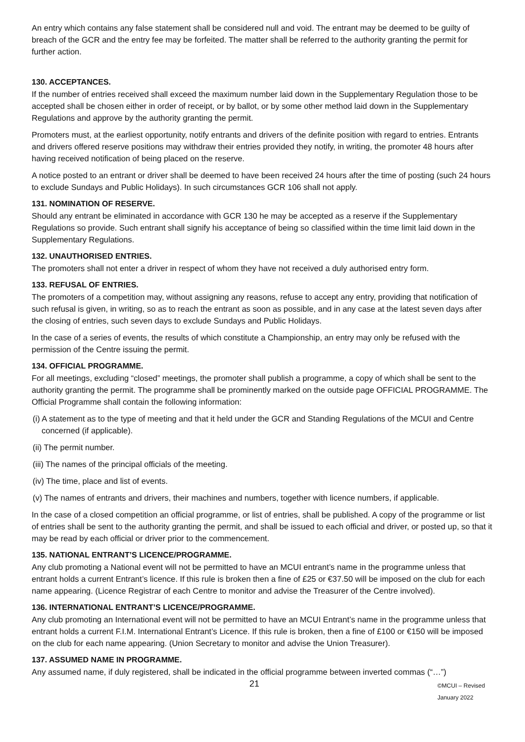An entry which contains any false statement shall be considered null and void. The entrant may be deemed to be guilty of breach of the GCR and the entry fee may be forfeited. The matter shall be referred to the authority granting the permit for further action.
130. ACCEPTANCES.
If the number of entries received shall exceed the maximum number laid down in the Supplementary Regulation those to be accepted shall be chosen either in order of receipt, or by ballot, or by some other method laid down in the Supplementary Regulations and approve by the authority granting the permit.
Promoters must, at the earliest opportunity, notify entrants and drivers of the definite position with regard to entries. Entrants and drivers offered reserve positions may withdraw their entries provided they notify, in writing, the promoter 48 hours after having received notification of being placed on the reserve.
A notice posted to an entrant or driver shall be deemed to have been received 24 hours after the time of posting (such 24 hours to exclude Sundays and Public Holidays). In such circumstances GCR 106 shall not apply.
131. NOMINATION OF RESERVE.
Should any entrant be eliminated in accordance with GCR 130 he may be accepted as a reserve if the Supplementary Regulations so provide. Such entrant shall signify his acceptance of being so classified within the time limit laid down in the Supplementary Regulations.
132. UNAUTHORISED ENTRIES.
The promoters shall not enter a driver in respect of whom they have not received a duly authorised entry form.
133. REFUSAL OF ENTRIES.
The promoters of a competition may, without assigning any reasons, refuse to accept any entry, providing that notification of such refusal is given, in writing, so as to reach the entrant as soon as possible, and in any case at the latest seven days after the closing of entries, such seven days to exclude Sundays and Public Holidays.
In the case of a series of events, the results of which constitute a Championship, an entry may only be refused with the permission of the Centre issuing the permit.
134. OFFICIAL PROGRAMME.
For all meetings, excluding “closed” meetings, the promoter shall publish a programme, a copy of which shall be sent to the authority granting the permit. The programme shall be prominently marked on the outside page OFFICIAL PROGRAMME. The Official Programme shall contain the following information:
(i) A statement as to the type of meeting and that it held under the GCR and Standing Regulations of the MCUI and Centre concerned (if applicable).
(ii) The permit number.
(iii) The names of the principal officials of the meeting.
(iv) The time, place and list of events.
(v) The names of entrants and drivers, their machines and numbers, together with licence numbers, if applicable.
In the case of a closed competition an official programme, or list of entries, shall be published. A copy of the programme or list of entries shall be sent to the authority granting the permit, and shall be issued to each official and driver, or posted up, so that it may be read by each official or driver prior to the commencement.
135. NATIONAL ENTRANT’S LICENCE/PROGRAMME.
Any club promoting a National event will not be permitted to have an MCUI entrant’s name in the programme unless that entrant holds a current Entrant’s licence. If this rule is broken then a fine of £25 or €37.50 will be imposed on the club for each name appearing. (Licence Registrar of each Centre to monitor and advise the Treasurer of the Centre involved).
136. INTERNATIONAL ENTRANT’S LICENCE/PROGRAMME.
Any club promoting an International event will not be permitted to have an MCUI Entrant’s name in the programme unless that entrant holds a current F.I.M. International Entrant’s Licence. If this rule is broken, then a fine of £100 or €150 will be imposed on the club for each name appearing. (Union Secretary to monitor and advise the Union Treasurer).
137. ASSUMED NAME IN PROGRAMME.
Any assumed name, if duly registered, shall be indicated in the official programme between inverted commas (“…”)
21 ©MCUI – Revised January 2022